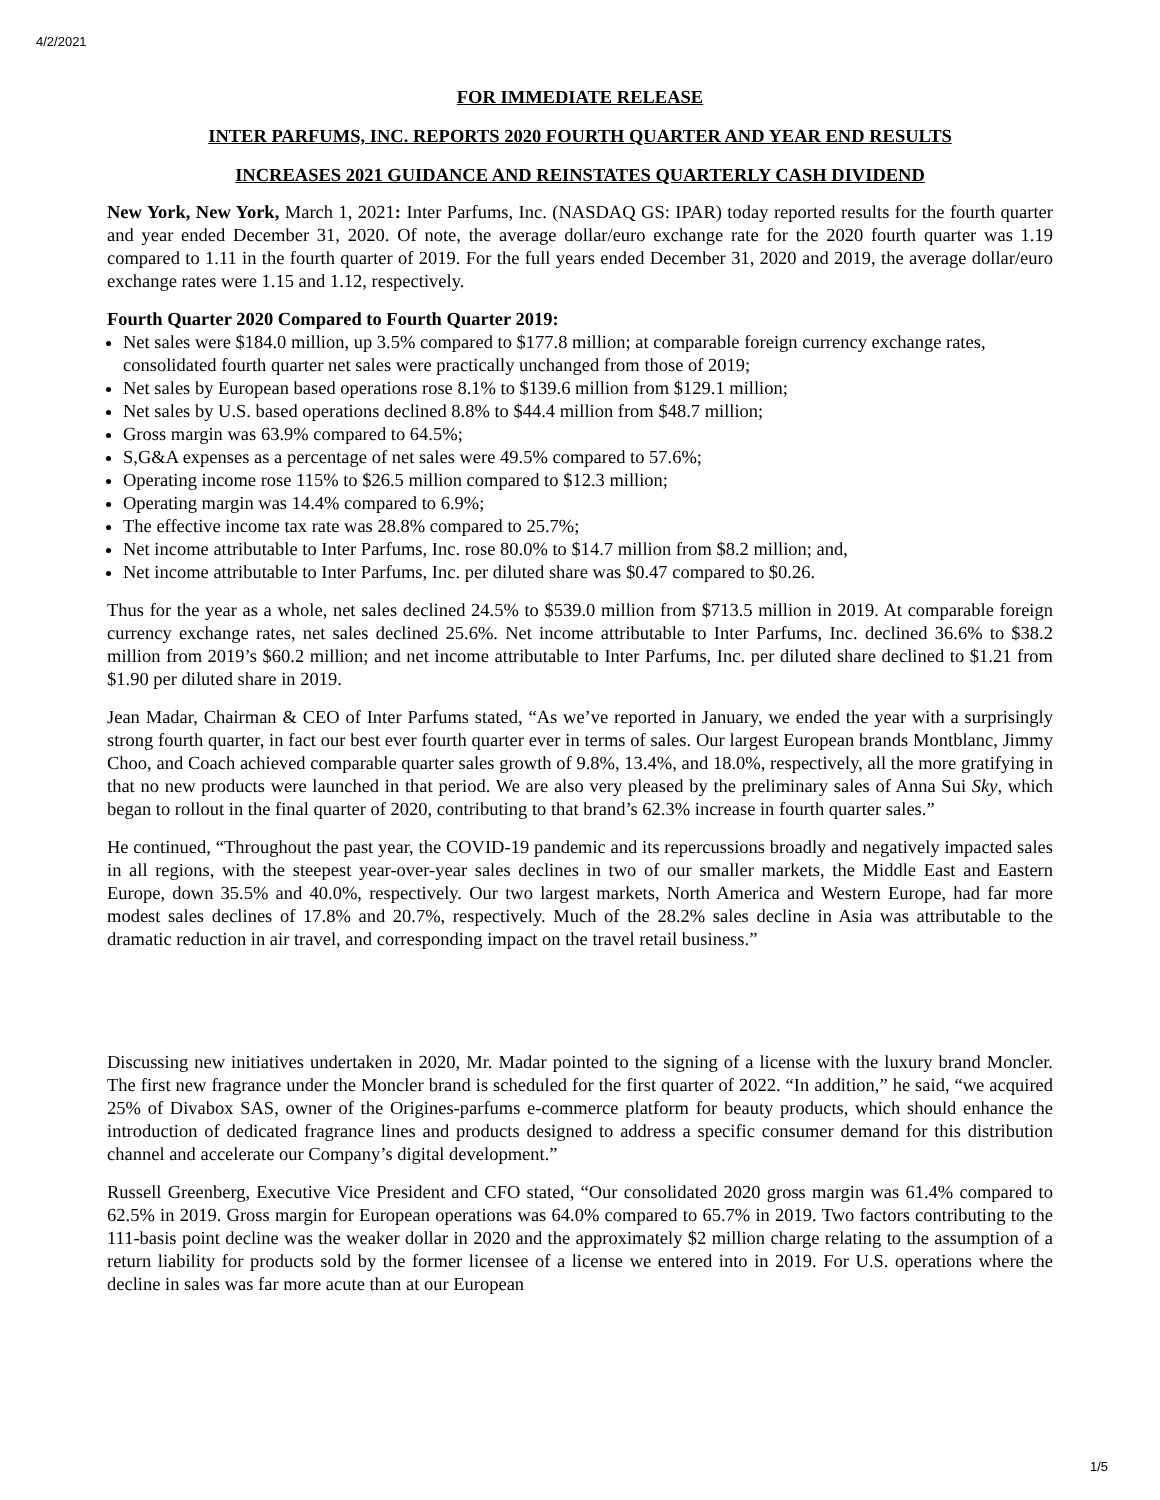4/2/2021
FOR IMMEDIATE RELEASE
INTER PARFUMS, INC. REPORTS 2020 FOURTH QUARTER AND YEAR END RESULTS
INCREASES 2021 GUIDANCE AND REINSTATES QUARTERLY CASH DIVIDEND
New York, New York, March 1, 2021: Inter Parfums, Inc. (NASDAQ GS: IPAR) today reported results for the fourth quarter and year ended December 31, 2020. Of note, the average dollar/euro exchange rate for the 2020 fourth quarter was 1.19 compared to 1.11 in the fourth quarter of 2019. For the full years ended December 31, 2020 and 2019, the average dollar/euro exchange rates were 1.15 and 1.12, respectively.
Fourth Quarter 2020 Compared to Fourth Quarter 2019:
Net sales were $184.0 million, up 3.5% compared to $177.8 million; at comparable foreign currency exchange rates, consolidated fourth quarter net sales were practically unchanged from those of 2019;
Net sales by European based operations rose 8.1% to $139.6 million from $129.1 million;
Net sales by U.S. based operations declined 8.8% to $44.4 million from $48.7 million;
Gross margin was 63.9% compared to 64.5%;
S,G&A expenses as a percentage of net sales were 49.5% compared to 57.6%;
Operating income rose 115% to $26.5 million compared to $12.3 million;
Operating margin was 14.4% compared to 6.9%;
The effective income tax rate was 28.8% compared to 25.7%;
Net income attributable to Inter Parfums, Inc. rose 80.0% to $14.7 million from $8.2 million; and,
Net income attributable to Inter Parfums, Inc. per diluted share was $0.47 compared to $0.26.
Thus for the year as a whole, net sales declined 24.5% to $539.0 million from $713.5 million in 2019. At comparable foreign currency exchange rates, net sales declined 25.6%. Net income attributable to Inter Parfums, Inc. declined 36.6% to $38.2 million from 2019’s $60.2 million; and net income attributable to Inter Parfums, Inc. per diluted share declined to $1.21 from $1.90 per diluted share in 2019.
Jean Madar, Chairman & CEO of Inter Parfums stated, “As we’ve reported in January, we ended the year with a surprisingly strong fourth quarter, in fact our best ever fourth quarter ever in terms of sales. Our largest European brands Montblanc, Jimmy Choo, and Coach achieved comparable quarter sales growth of 9.8%, 13.4%, and 18.0%, respectively, all the more gratifying in that no new products were launched in that period. We are also very pleased by the preliminary sales of Anna Sui Sky, which began to rollout in the final quarter of 2020, contributing to that brand’s 62.3% increase in fourth quarter sales.”
He continued, “Throughout the past year, the COVID-19 pandemic and its repercussions broadly and negatively impacted sales in all regions, with the steepest year-over-year sales declines in two of our smaller markets, the Middle East and Eastern Europe, down 35.5% and 40.0%, respectively. Our two largest markets, North America and Western Europe, had far more modest sales declines of 17.8% and 20.7%, respectively. Much of the 28.2% sales decline in Asia was attributable to the dramatic reduction in air travel, and corresponding impact on the travel retail business.”
Discussing new initiatives undertaken in 2020, Mr. Madar pointed to the signing of a license with the luxury brand Moncler. The first new fragrance under the Moncler brand is scheduled for the first quarter of 2022. “In addition,” he said, “we acquired 25% of Divabox SAS, owner of the Origines-parfums e-commerce platform for beauty products, which should enhance the introduction of dedicated fragrance lines and products designed to address a specific consumer demand for this distribution channel and accelerate our Company’s digital development.”
Russell Greenberg, Executive Vice President and CFO stated, “Our consolidated 2020 gross margin was 61.4% compared to 62.5% in 2019. Gross margin for European operations was 64.0% compared to 65.7% in 2019. Two factors contributing to the 111-basis point decline was the weaker dollar in 2020 and the approximately $2 million charge relating to the assumption of a return liability for products sold by the former licensee of a license we entered into in 2019. For U.S. operations where the decline in sales was far more acute than at our European
1/5